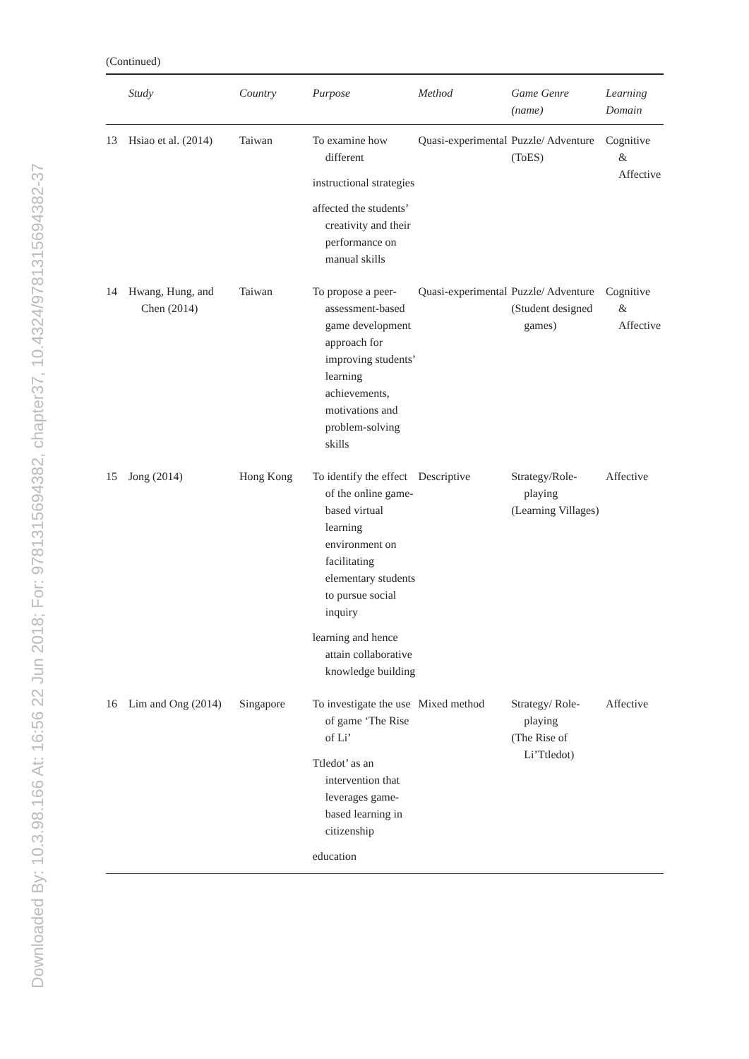Downloaded By: 10.3.98.166 At: 16:56 22 Jun 2018; For: 9781315694382, chapter37, 10.4324/9781315694382-37
(Continued)
| | Study | Country | Purpose | Method | Game Genre (name) | Learning Domain |
| --- | --- | --- | --- | --- | --- | --- |
| 13 | Hsiao et al. (2014) | Taiwan | To examine how different instructional strategies affected the students’ creativity and their performance on manual skills | Quasi-experimental | Puzzle/ Adventure (ToES) | Cognitive & Affective |
| 14 | Hwang, Hung, and Chen (2014) | Taiwan | To propose a peer-assessment-based game development approach for improving students’ learning achievements, motivations and problem-solving skills | Quasi-experimental | Puzzle/ Adventure (Student designed games) | Cognitive & Affective |
| 15 | Jong (2014) | Hong Kong | To identify the effect of the online game-based virtual learning environment on facilitating elementary students to pursue social inquiry learning and hence attain collaborative knowledge building | Descriptive | Strategy/Role-playing (Learning Villages) | Affective |
| 16 | Lim and Ong (2014) | Singapore | To investigate the use of game ‘The Rise of Li’ Ttledot’ as an intervention that leverages game-based learning in citizenship education | Mixed method | Strategy/ Role-playing (The Rise of Li’Ttledot) | Affective |